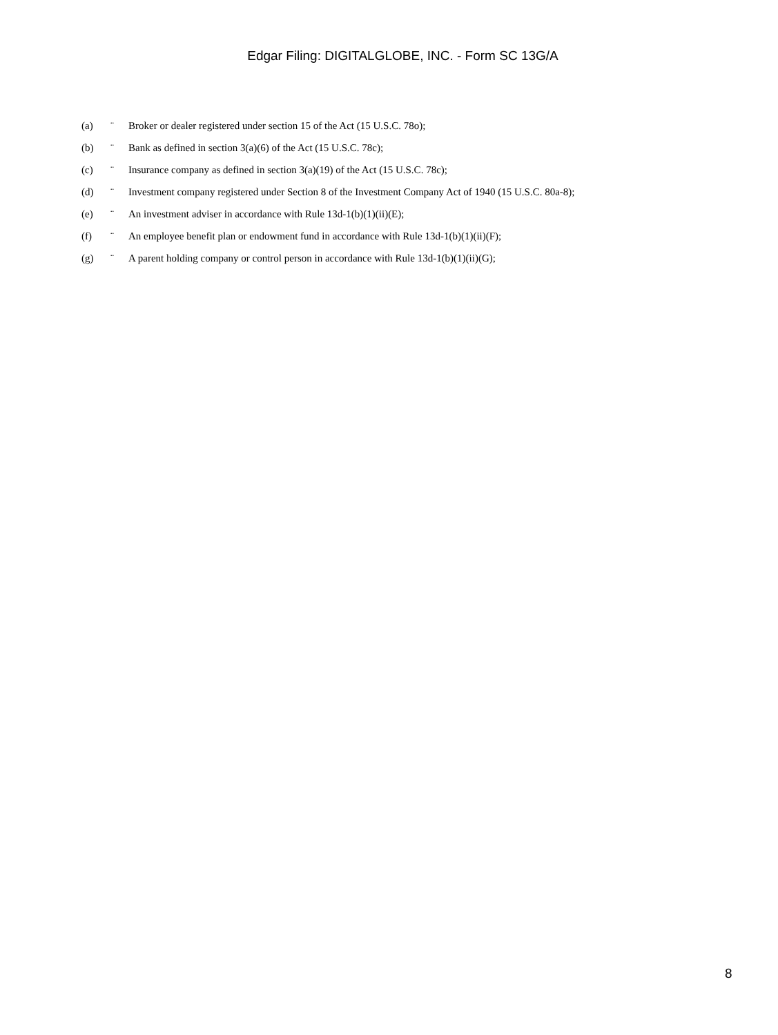Edgar Filing: DIGITALGLOBE, INC. - Form SC 13G/A
(a) ¨ Broker or dealer registered under section 15 of the Act (15 U.S.C. 78o);
(b) ¨ Bank as defined in section 3(a)(6) of the Act (15 U.S.C. 78c);
(c) ¨ Insurance company as defined in section 3(a)(19) of the Act (15 U.S.C. 78c);
(d) ¨ Investment company registered under Section 8 of the Investment Company Act of 1940 (15 U.S.C. 80a-8);
(e) ¨ An investment adviser in accordance with Rule 13d-1(b)(1)(ii)(E);
(f) ¨ An employee benefit plan or endowment fund in accordance with Rule 13d-1(b)(1)(ii)(F);
(g) ¨ A parent holding company or control person in accordance with Rule 13d-1(b)(1)(ii)(G);
8